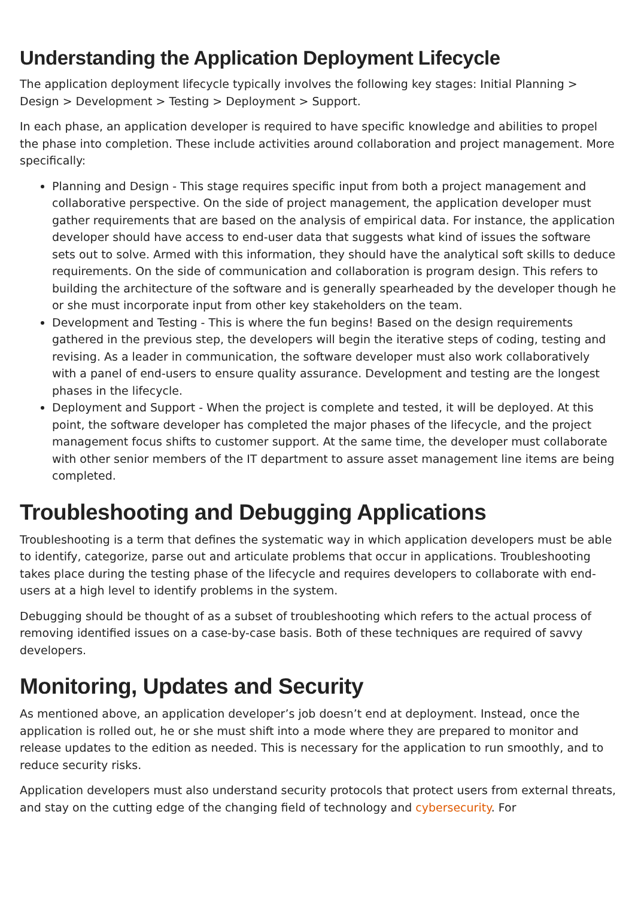Understanding the Application Deployment Lifecycle
The application deployment lifecycle typically involves the following key stages: Initial Planning > Design > Development > Testing > Deployment > Support.
In each phase, an application developer is required to have specific knowledge and abilities to propel the phase into completion. These include activities around collaboration and project management. More specifically:
Planning and Design - This stage requires specific input from both a project management and collaborative perspective. On the side of project management, the application developer must gather requirements that are based on the analysis of empirical data. For instance, the application developer should have access to end-user data that suggests what kind of issues the software sets out to solve. Armed with this information, they should have the analytical soft skills to deduce requirements. On the side of communication and collaboration is program design. This refers to building the architecture of the software and is generally spearheaded by the developer though he or she must incorporate input from other key stakeholders on the team.
Development and Testing - This is where the fun begins! Based on the design requirements gathered in the previous step, the developers will begin the iterative steps of coding, testing and revising. As a leader in communication, the software developer must also work collaboratively with a panel of end-users to ensure quality assurance. Development and testing are the longest phases in the lifecycle.
Deployment and Support - When the project is complete and tested, it will be deployed. At this point, the software developer has completed the major phases of the lifecycle, and the project management focus shifts to customer support. At the same time, the developer must collaborate with other senior members of the IT department to assure asset management line items are being completed.
Troubleshooting and Debugging Applications
Troubleshooting is a term that defines the systematic way in which application developers must be able to identify, categorize, parse out and articulate problems that occur in applications. Troubleshooting takes place during the testing phase of the lifecycle and requires developers to collaborate with end-users at a high level to identify problems in the system.
Debugging should be thought of as a subset of troubleshooting which refers to the actual process of removing identified issues on a case-by-case basis. Both of these techniques are required of savvy developers.
Monitoring, Updates and Security
As mentioned above, an application developer’s job doesn’t end at deployment. Instead, once the application is rolled out, he or she must shift into a mode where they are prepared to monitor and release updates to the edition as needed. This is necessary for the application to run smoothly, and to reduce security risks.
Application developers must also understand security protocols that protect users from external threats, and stay on the cutting edge of the changing field of technology and cybersecurity. For